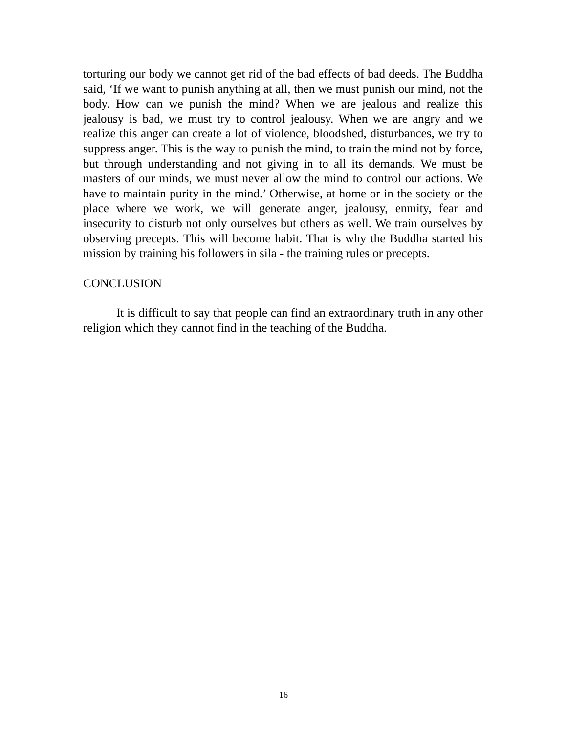torturing our body we cannot get rid of the bad effects of bad deeds. The Buddha said, ‘If we want to punish anything at all, then we must punish our mind, not the body. How can we punish the mind? When we are jealous and realize this jealousy is bad, we must try to control jealousy. When we are angry and we realize this anger can create a lot of violence, bloodshed, disturbances, we try to suppress anger. This is the way to punish the mind, to train the mind not by force, but through understanding and not giving in to all its demands. We must be masters of our minds, we must never allow the mind to control our actions. We have to maintain purity in the mind.’ Otherwise, at home or in the society or the place where we work, we will generate anger, jealousy, enmity, fear and insecurity to disturb not only ourselves but others as well. We train ourselves by observing precepts. This will become habit. That is why the Buddha started his mission by training his followers in sila - the training rules or precepts.
CONCLUSION
It is difficult to say that people can find an extraordinary truth in any other religion which they cannot find in the teaching of the Buddha.
16